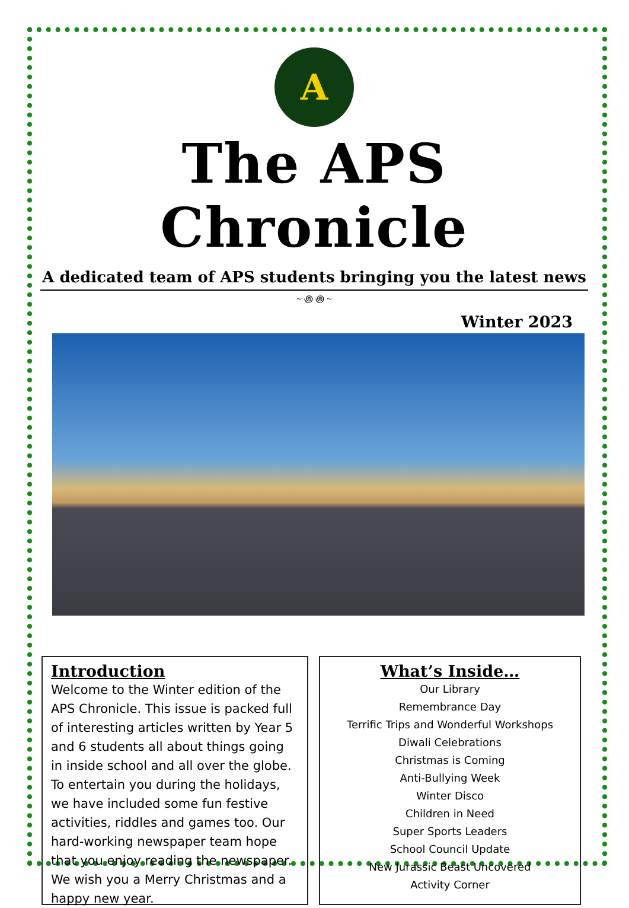A
The APS Chronicle
A dedicated team of APS students bringing you the latest news
~ ꩜ ꩜ ~
Winter 2023
Introduction
Welcome to the Winter edition of the APS Chronicle. This issue is packed full of interesting articles written by Year 5 and 6 students all about things going in inside school and all over the globe. To entertain you during the holidays, we have included some fun festive activities, riddles and games too. Our hard-working newspaper team hope that you enjoy reading the newspaper. We wish you a Merry Christmas and a happy new year.
What’s Inside…
Our Library
Remembrance Day
Terrific Trips and Wonderful Workshops
Diwali Celebrations
Christmas is Coming
Anti-Bullying Week
Winter Disco
Children in Need
Super Sports Leaders
School Council Update
New Jurassic Beast Uncovered
Activity Corner